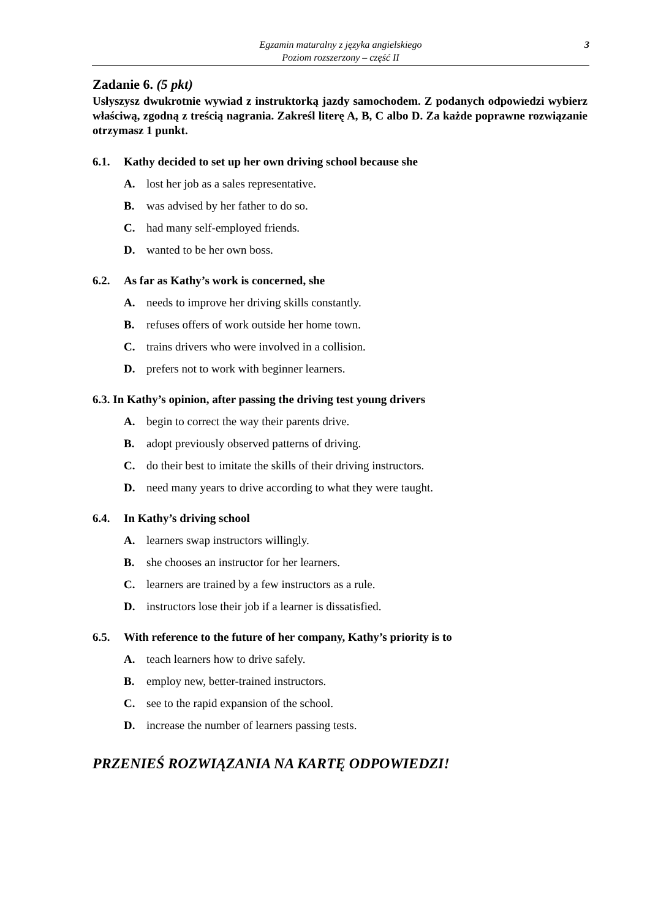Egzamin maturalny z języka angielskiego
Poziom rozszerzony – część II
3
Zadanie 6. (5 pkt)
Usłyszysz dwukrotnie wywiad z instruktorką jazdy samochodem. Z podanych odpowiedzi wybierz właściwą, zgodną z treścią nagrania. Zakreśl literę A, B, C albo D. Za każde poprawne rozwiązanie otrzymasz 1 punkt.
6.1. Kathy decided to set up her own driving school because she
A. lost her job as a sales representative.
B. was advised by her father to do so.
C. had many self-employed friends.
D. wanted to be her own boss.
6.2. As far as Kathy’s work is concerned, she
A. needs to improve her driving skills constantly.
B. refuses offers of work outside her home town.
C. trains drivers who were involved in a collision.
D. prefers not to work with beginner learners.
6.3. In Kathy’s opinion, after passing the driving test young drivers
A. begin to correct the way their parents drive.
B. adopt previously observed patterns of driving.
C. do their best to imitate the skills of their driving instructors.
D. need many years to drive according to what they were taught.
6.4. In Kathy’s driving school
A. learners swap instructors willingly.
B. she chooses an instructor for her learners.
C. learners are trained by a few instructors as a rule.
D. instructors lose their job if a learner is dissatisfied.
6.5. With reference to the future of her company, Kathy’s priority is to
A. teach learners how to drive safely.
B. employ new, better-trained instructors.
C. see to the rapid expansion of the school.
D. increase the number of learners passing tests.
PRZENIEŚ ROZWIĄZANIA NA KARTĘ ODPOWIEDZI!